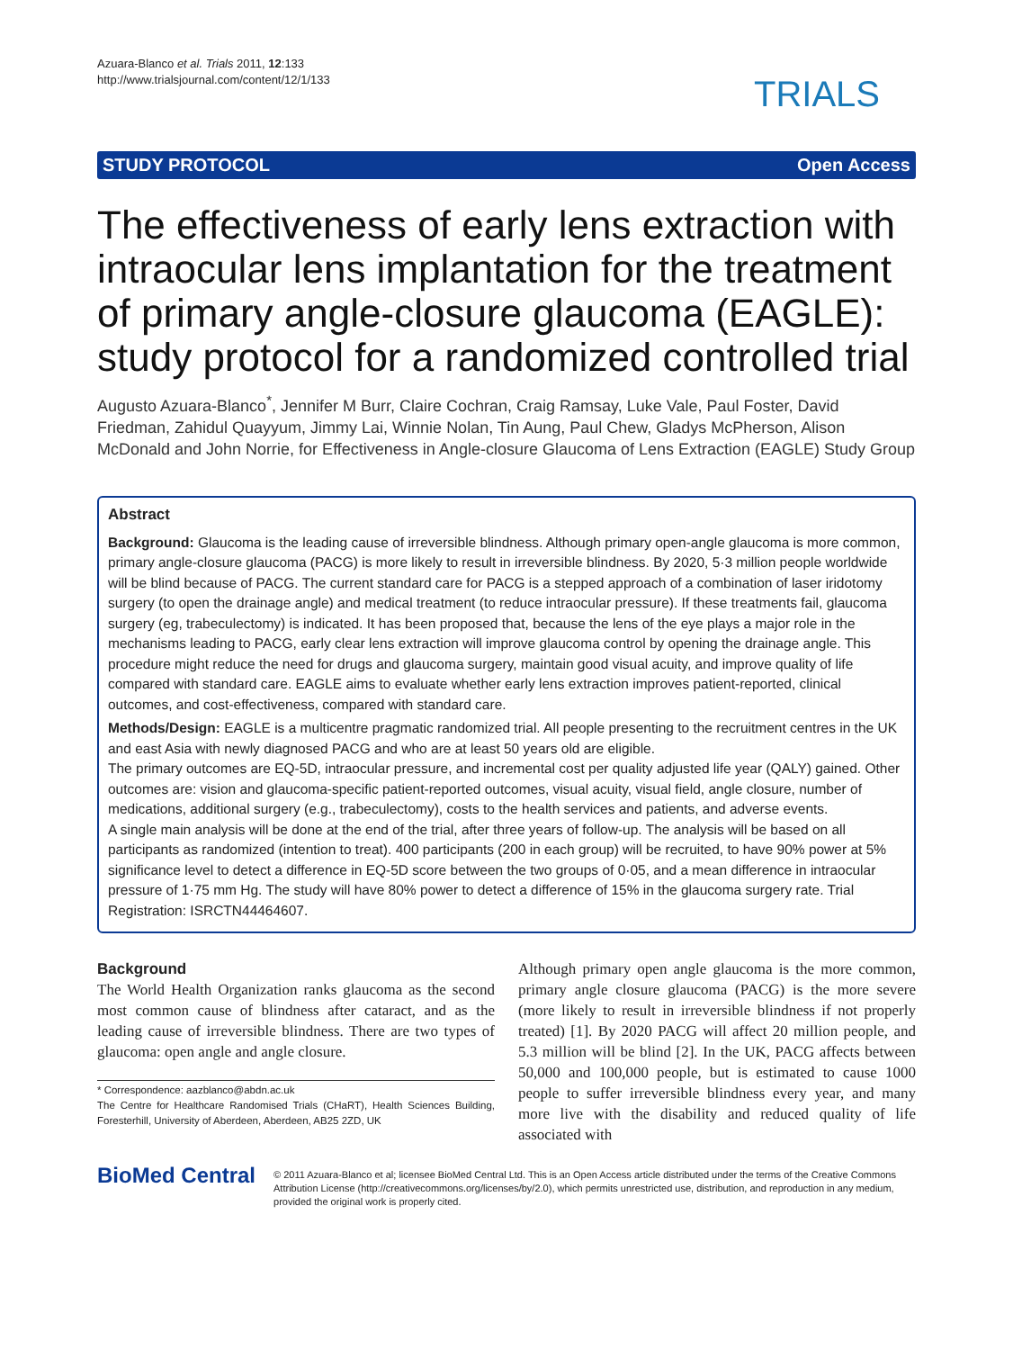Azuara-Blanco et al. Trials 2011, 12:133
http://www.trialsjournal.com/content/12/1/133
TRIALS
STUDY PROTOCOL Open Access
The effectiveness of early lens extraction with intraocular lens implantation for the treatment of primary angle-closure glaucoma (EAGLE): study protocol for a randomized controlled trial
Augusto Azuara-Blanco<sup>*</sup>, Jennifer M Burr, Claire Cochran, Craig Ramsay, Luke Vale, Paul Foster, David Friedman, Zahidul Quayyum, Jimmy Lai, Winnie Nolan, Tin Aung, Paul Chew, Gladys McPherson, Alison McDonald and John Norrie, for Effectiveness in Angle-closure Glaucoma of Lens Extraction (EAGLE) Study Group
Abstract
Background: Glaucoma is the leading cause of irreversible blindness. Although primary open-angle glaucoma is more common, primary angle-closure glaucoma (PACG) is more likely to result in irreversible blindness. By 2020, 5·3 million people worldwide will be blind because of PACG. The current standard care for PACG is a stepped approach of a combination of laser iridotomy surgery (to open the drainage angle) and medical treatment (to reduce intraocular pressure). If these treatments fail, glaucoma surgery (eg, trabeculectomy) is indicated. It has been proposed that, because the lens of the eye plays a major role in the mechanisms leading to PACG, early clear lens extraction will improve glaucoma control by opening the drainage angle. This procedure might reduce the need for drugs and glaucoma surgery, maintain good visual acuity, and improve quality of life compared with standard care. EAGLE aims to evaluate whether early lens extraction improves patient-reported, clinical outcomes, and cost-effectiveness, compared with standard care.
Methods/Design: EAGLE is a multicentre pragmatic randomized trial. All people presenting to the recruitment centres in the UK and east Asia with newly diagnosed PACG and who are at least 50 years old are eligible.
The primary outcomes are EQ-5D, intraocular pressure, and incremental cost per quality adjusted life year (QALY) gained. Other outcomes are: vision and glaucoma-specific patient-reported outcomes, visual acuity, visual field, angle closure, number of medications, additional surgery (e.g., trabeculectomy), costs to the health services and patients, and adverse events.
A single main analysis will be done at the end of the trial, after three years of follow-up. The analysis will be based on all participants as randomized (intention to treat). 400 participants (200 in each group) will be recruited, to have 90% power at 5% significance level to detect a difference in EQ-5D score between the two groups of 0·05, and a mean difference in intraocular pressure of 1·75 mm Hg. The study will have 80% power to detect a difference of 15% in the glaucoma surgery rate. Trial Registration: ISRCTN44464607.
Background
The World Health Organization ranks glaucoma as the second most common cause of blindness after cataract, and as the leading cause of irreversible blindness. There are two types of glaucoma: open angle and angle closure.
* Correspondence: aazblanco@abdn.ac.uk
The Centre for Healthcare Randomised Trials (CHaRT), Health Sciences Building, Foresterhill, University of Aberdeen, Aberdeen, AB25 2ZD, UK
Although primary open angle glaucoma is the more common, primary angle closure glaucoma (PACG) is the more severe (more likely to result in irreversible blindness if not properly treated) [1]. By 2020 PACG will affect 20 million people, and 5.3 million will be blind [2]. In the UK, PACG affects between 50,000 and 100,000 people, but is estimated to cause 1000 people to suffer irreversible blindness every year, and many more live with the disability and reduced quality of life associated with
BioMed Central
© 2011 Azuara-Blanco et al; licensee BioMed Central Ltd. This is an Open Access article distributed under the terms of the Creative Commons Attribution License (http://creativecommons.org/licenses/by/2.0), which permits unrestricted use, distribution, and reproduction in any medium, provided the original work is properly cited.